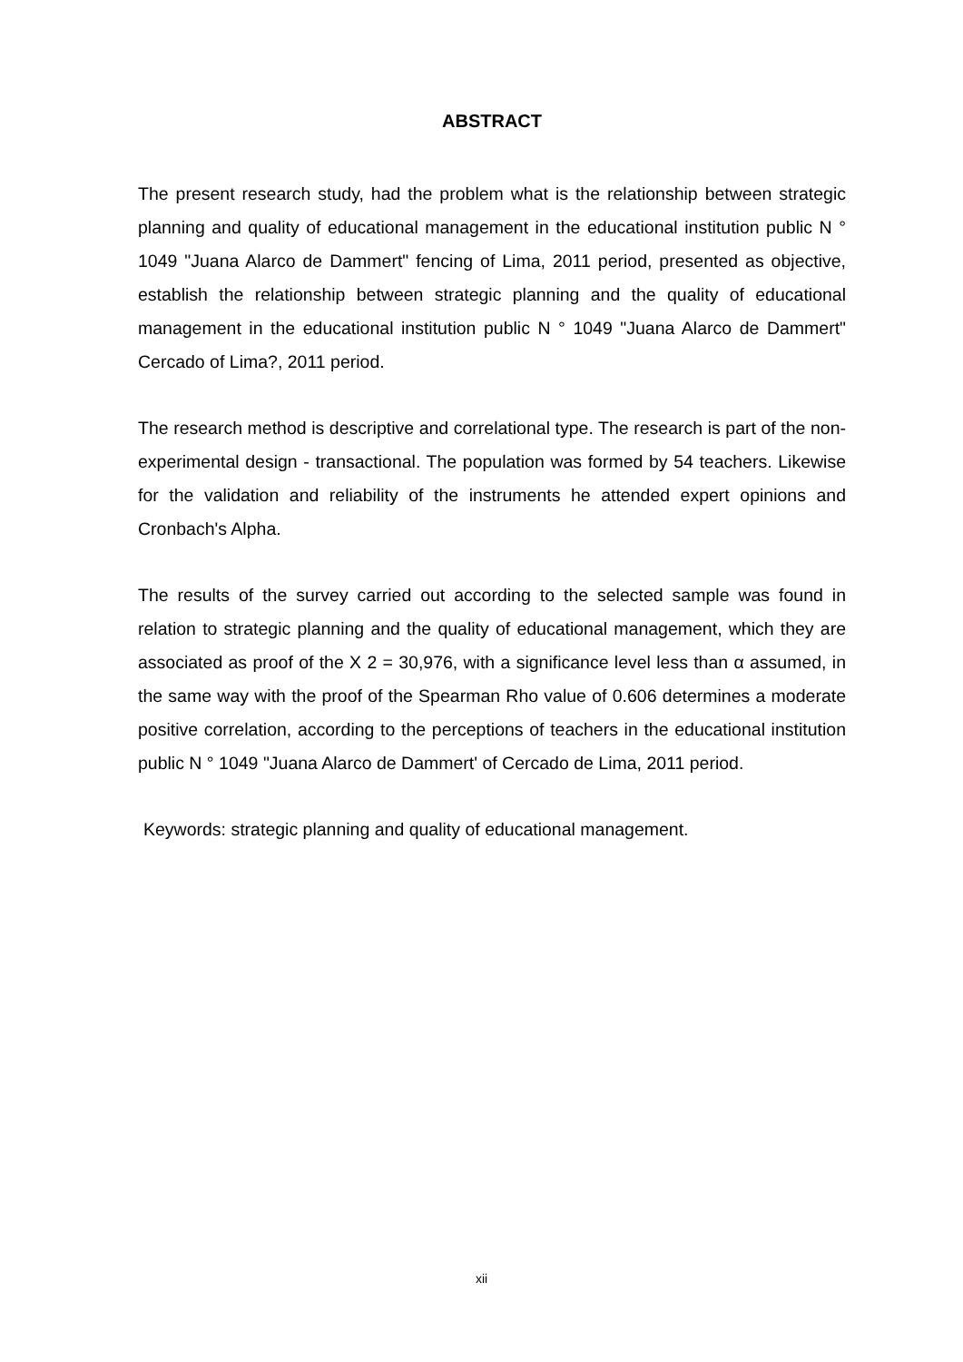ABSTRACT
The present research study, had the problem what is the relationship between strategic planning and quality of educational management in the educational institution public N ° 1049 "Juana Alarco de Dammert" fencing of Lima, 2011 period, presented as objective, establish the relationship between strategic planning and the quality of educational management in the educational institution public N ° 1049 "Juana Alarco de Dammert" Cercado of Lima?, 2011 period.
The research method is descriptive and correlational type. The research is part of the non-experimental design - transactional. The population was formed by 54 teachers. Likewise for the validation and reliability of the instruments he attended expert opinions and Cronbach's Alpha.
The results of the survey carried out according to the selected sample was found in relation to strategic planning and the quality of educational management, which they are associated as proof of the X 2 = 30,976, with a significance level less than α assumed, in the same way with the proof of the Spearman Rho value of 0.606 determines a moderate positive correlation, according to the perceptions of teachers in the educational institution public N ° 1049 "Juana Alarco de Dammert' of Cercado de Lima, 2011 period.
Keywords: strategic planning and quality of educational management.
xii